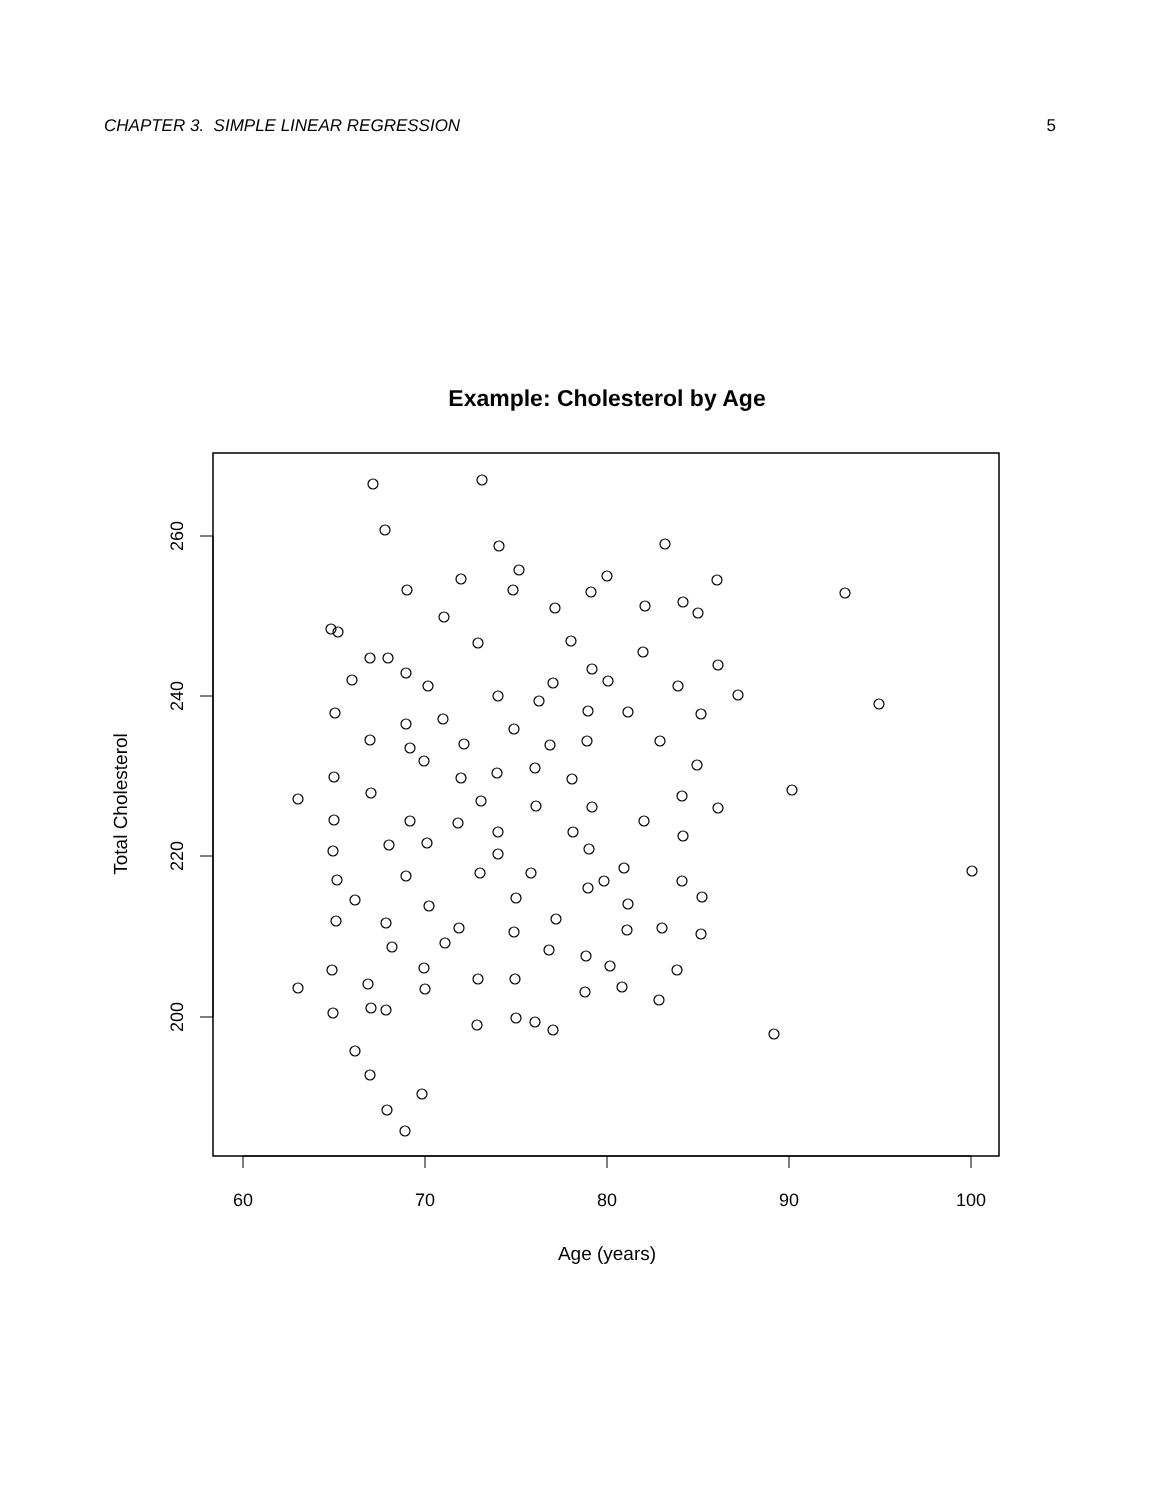CHAPTER 3. SIMPLE LINEAR REGRESSION 5
Example: Cholesterol by Age
60
70
80
90
100
260
240
220
200
Age (years)
Total Cholesterol